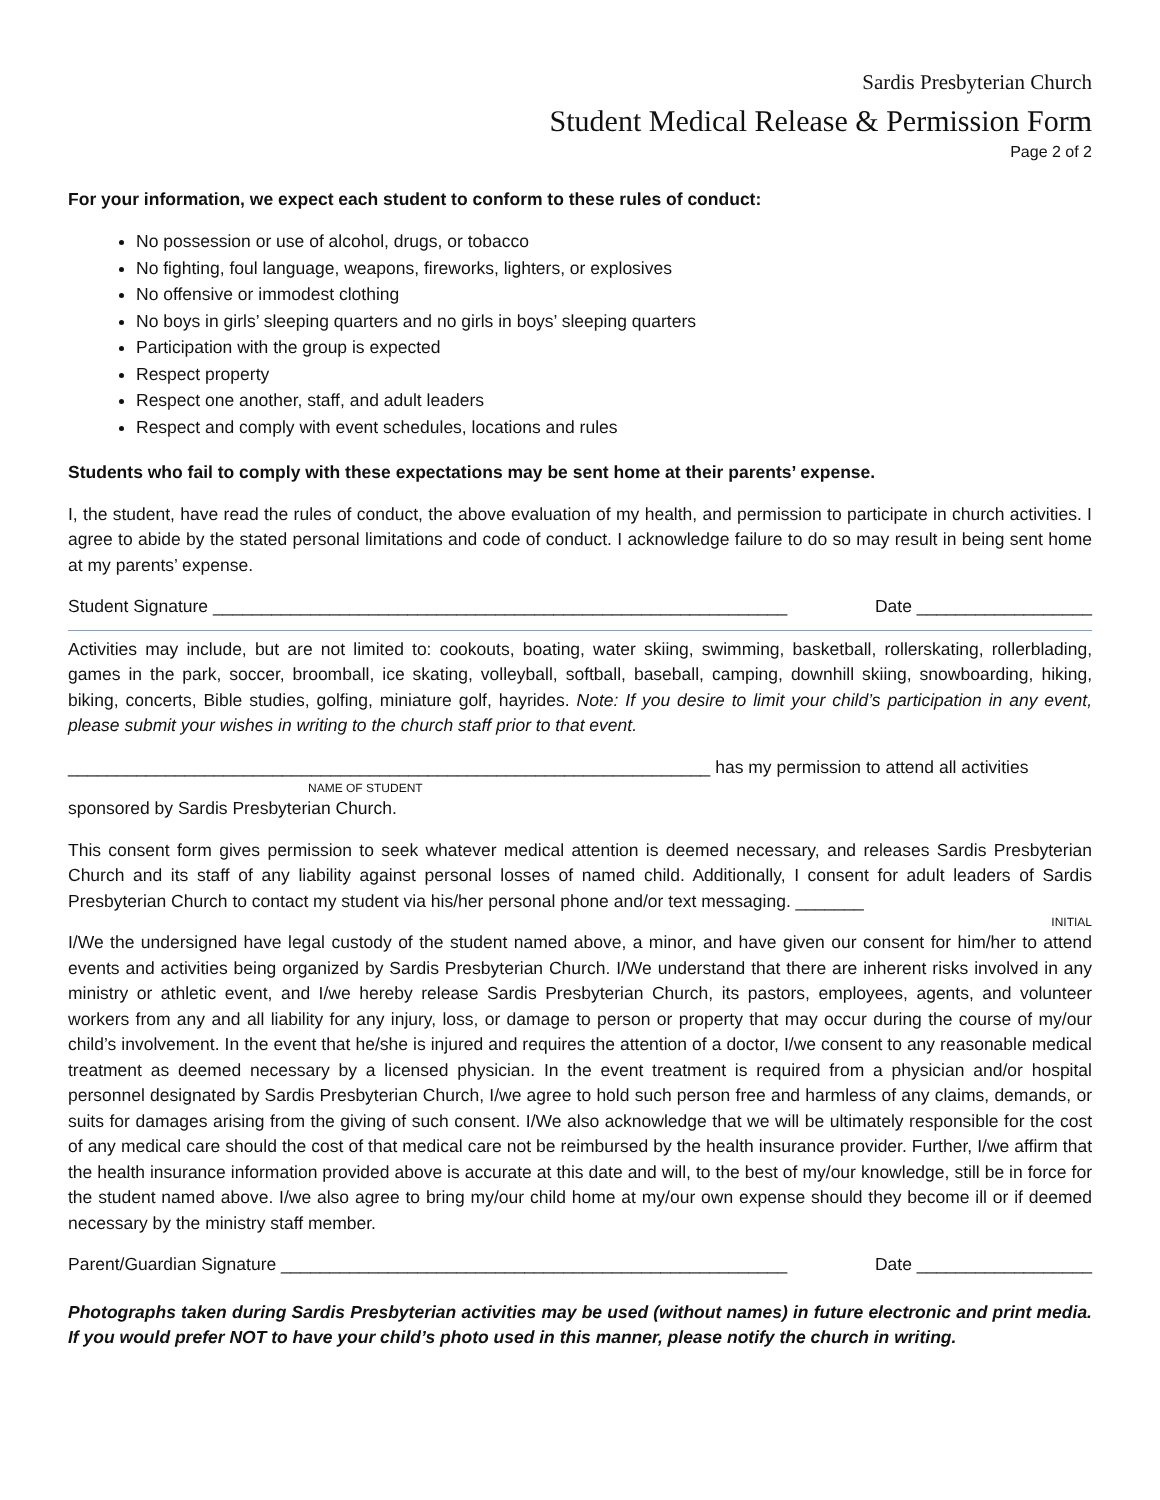Sardis Presbyterian Church
Student Medical Release & Permission Form
Page 2 of 2
For your information, we expect each student to conform to these rules of conduct:
No possession or use of alcohol, drugs, or tobacco
No fighting, foul language, weapons, fireworks, lighters, or explosives
No offensive or immodest clothing
No boys in girls’ sleeping quarters and no girls in boys’ sleeping quarters
Participation with the group is expected
Respect property
Respect one another, staff, and adult leaders
Respect and comply with event schedules, locations and rules
Students who fail to comply with these expectations may be sent home at their parents’ expense.
I, the student, have read the rules of conduct, the above evaluation of my health, and permission to participate in church activities. I agree to abide by the stated personal limitations and code of conduct. I acknowledge failure to do so may result in being sent home at my parents’ expense.
Student Signature ___________________________________________________________ Date __________________
Activities may include, but are not limited to: cookouts, boating, water skiing, swimming, basketball, rollerskating, rollerblading, games in the park, soccer, broomball, ice skating, volleyball, softball, baseball, camping, downhill skiing, snowboarding, hiking, biking, concerts, Bible studies, golfing, miniature golf, hayrides. Note: If you desire to limit your child’s participation in any event, please submit your wishes in writing to the church staff prior to that event.
__________________________________________________________________ has my permission to attend all activities
NAME OF STUDENT
sponsored by Sardis Presbyterian Church.
This consent form gives permission to seek whatever medical attention is deemed necessary, and releases Sardis Presbyterian Church and its staff of any liability against personal losses of named child. Additionally, I consent for adult leaders of Sardis Presbyterian Church to contact my student via his/her personal phone and/or text messaging. _______
INITIAL
I/We the undersigned have legal custody of the student named above, a minor, and have given our consent for him/her to attend events and activities being organized by Sardis Presbyterian Church. I/We understand that there are inherent risks involved in any ministry or athletic event, and I/we hereby release Sardis Presbyterian Church, its pastors, employees, agents, and volunteer workers from any and all liability for any injury, loss, or damage to person or property that may occur during the course of my/our child’s involvement. In the event that he/she is injured and requires the attention of a doctor, I/we consent to any reasonable medical treatment as deemed necessary by a licensed physician. In the event treatment is required from a physician and/or hospital personnel designated by Sardis Presbyterian Church, I/we agree to hold such person free and harmless of any claims, demands, or suits for damages arising from the giving of such consent. I/We also acknowledge that we will be ultimately responsible for the cost of any medical care should the cost of that medical care not be reimbursed by the health insurance provider. Further, I/we affirm that the health insurance information provided above is accurate at this date and will, to the best of my/our knowledge, still be in force for the student named above. I/we also agree to bring my/our child home at my/our own expense should they become ill or if deemed necessary by the ministry staff member.
Parent/Guardian Signature ____________________________________________________ Date __________________
Photographs taken during Sardis Presbyterian activities may be used (without names) in future electronic and print media. If you would prefer NOT to have your child’s photo used in this manner, please notify the church in writing.